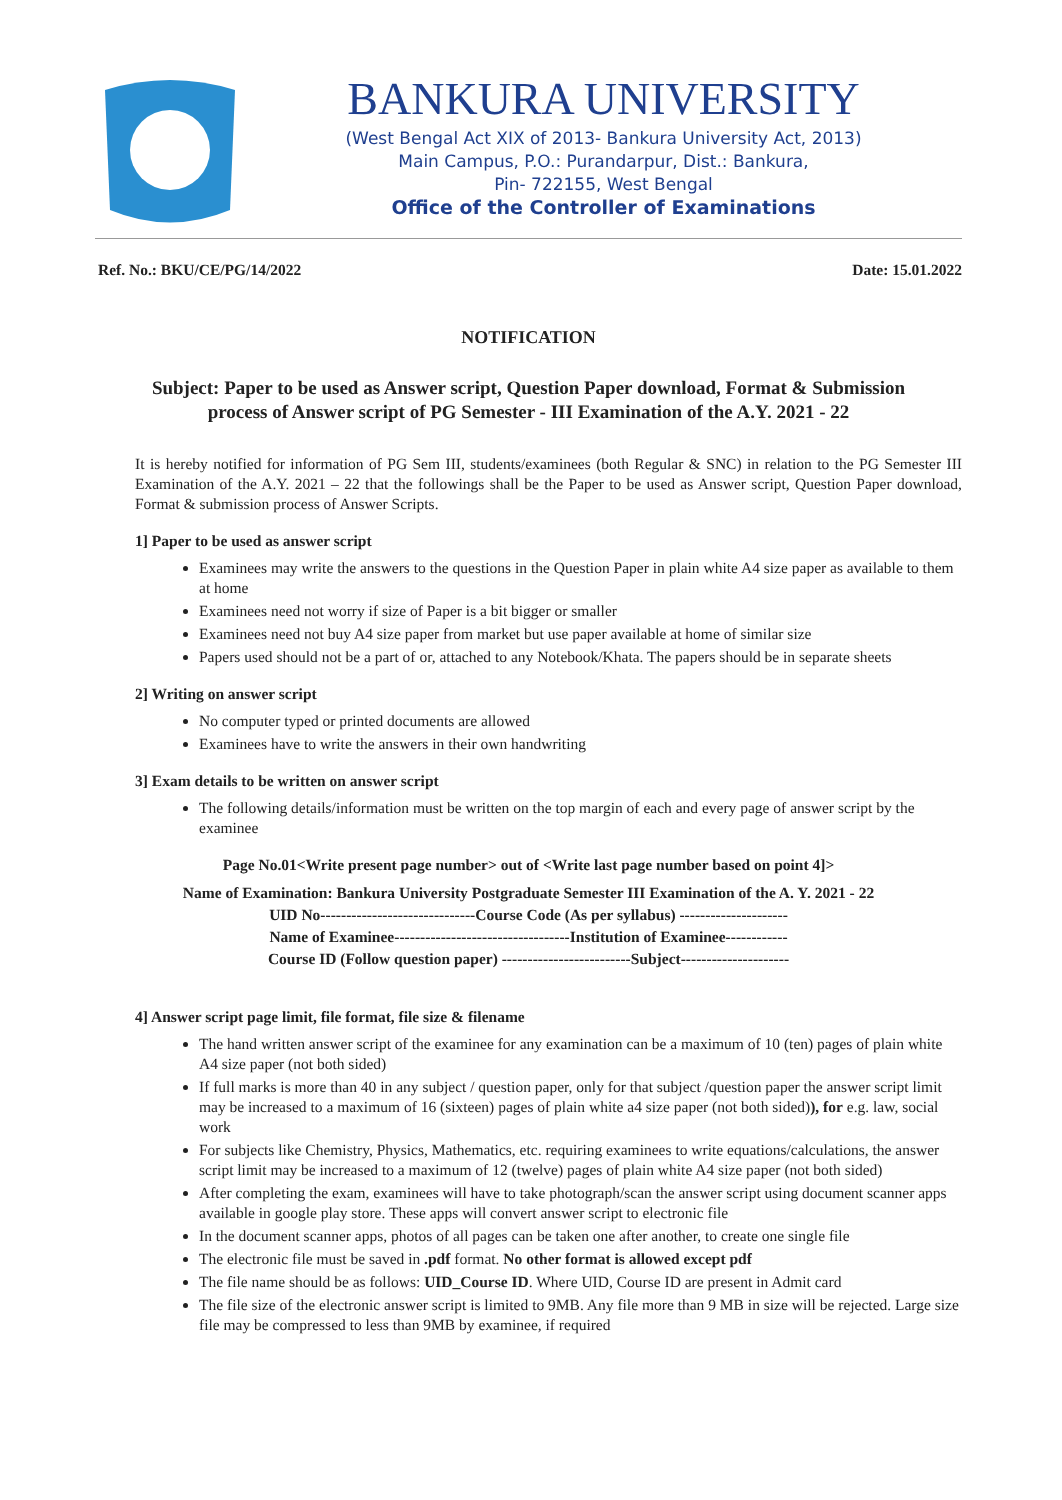BANKURA UNIVERSITY
(West Bengal Act XIX of 2013- Bankura University Act, 2013)
Main Campus, P.O.: Purandarpur, Dist.: Bankura,
Pin- 722155, West Bengal
Office of the Controller of Examinations
Ref. No.: BKU/CE/PG/14/2022 Date: 15.01.2022
NOTIFICATION
Subject: Paper to be used as Answer script, Question Paper download, Format & Submission process of Answer script of PG Semester - III Examination of the A.Y. 2021 - 22
It is hereby notified for information of PG Sem III, students/examinees (both Regular & SNC) in relation to the PG Semester III Examination of the A.Y. 2021 – 22 that the followings shall be the Paper to be used as Answer script, Question Paper download, Format & submission process of Answer Scripts.
1] Paper to be used as answer script
Examinees may write the answers to the questions in the Question Paper in plain white A4 size paper as available to them at home
Examinees need not worry if size of Paper is a bit bigger or smaller
Examinees need not buy A4 size paper from market but use paper available at home of similar size
Papers used should not be a part of or, attached to any Notebook/Khata. The papers should be in separate sheets
2] Writing on answer script
No computer typed or printed documents are allowed
Examinees have to write the answers in their own handwriting
3] Exam details to be written on answer script
The following details/information must be written on the top margin of each and every page of answer script by the examinee
Page No.01<Write present page number> out of <Write last page number based on point 4]>
Name of Examination: Bankura University Postgraduate Semester III Examination of the A. Y. 2021 - 22
UID No------------------------------Course Code (As per syllabus) ---------------------
Name of Examinee----------------------------------Institution of Examinee------------
Course ID (Follow question paper) -------------------------Subject---------------------
4] Answer script page limit, file format, file size & filename
The hand written answer script of the examinee for any examination can be a maximum of 10 (ten) pages of plain white A4 size paper (not both sided)
If full marks is more than 40 in any subject / question paper, only for that subject /question paper the answer script limit may be increased to a maximum of 16 (sixteen) pages of plain white a4 size paper (not both sided)), for e.g. law, social work
For subjects like Chemistry, Physics, Mathematics, etc. requiring examinees to write equations/calculations, the answer script limit may be increased to a maximum of 12 (twelve) pages of plain white A4 size paper (not both sided)
After completing the exam, examinees will have to take photograph/scan the answer script using document scanner apps available in google play store. These apps will convert answer script to electronic file
In the document scanner apps, photos of all pages can be taken one after another, to create one single file
The electronic file must be saved in .pdf format. No other format is allowed except pdf
The file name should be as follows: UID_Course ID. Where UID, Course ID are present in Admit card
The file size of the electronic answer script is limited to 9MB. Any file more than 9 MB in size will be rejected. Large size file may be compressed to less than 9MB by examinee, if required